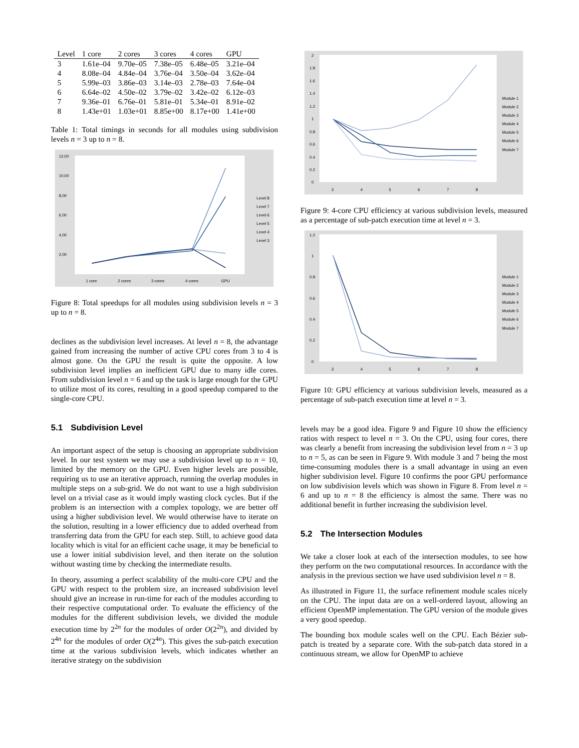| Level | 1 core | 2 cores | 3 cores | 4 cores | GPU |
| --- | --- | --- | --- | --- | --- |
| 3 | 1.61e–04 | 9.70e–05 | 7.38e–05 | 6.48e–05 | 3.21e–04 |
| 4 | 8.08e–04 | 4.84e–04 | 3.76e–04 | 3.50e–04 | 3.62e–04 |
| 5 | 5.99e–03 | 3.86e–03 | 3.14e–03 | 2.78e–03 | 7.64e–04 |
| 6 | 6.64e–02 | 4.50e–02 | 3.79e–02 | 3.42e–02 | 6.12e–03 |
| 7 | 9.36e–01 | 6.76e–01 | 5.81e–01 | 5.34e–01 | 8.91e–02 |
| 8 | 1.43e+01 | 1.03e+01 | 8.85e+00 | 8.17e+00 | 1.41e+00 |
Table 1: Total timings in seconds for all modules using subdivision levels n = 3 up to n = 8.
12,00
10,00
8,00
6,00
4,00
2,00
1 core
2 cores
3 cores
4 cores
GPU
Level 8
Level 7
Level 6
Level 5
Level 4
Level 3
Figure 8: Total speedups for all modules using subdivision levels n = 3 up to n = 8.
declines as the subdivision level increases. At level n = 8, the advantage gained from increasing the number of active CPU cores from 3 to 4 is almost gone. On the GPU the result is quite the opposite. A low subdivision level implies an inefficient GPU due to many idle cores. From subdivision level n = 6 and up the task is large enough for the GPU to utilize most of its cores, resulting in a good speedup compared to the single-core CPU.
5.1 Subdivision Level
An important aspect of the setup is choosing an appropriate subdivision level. In our test system we may use a subdivision level up to n = 10, limited by the memory on the GPU. Even higher levels are possible, requiring us to use an iterative approach, running the overlap modules in multiple steps on a sub-grid. We do not want to use a high subdivision level on a trivial case as it would imply wasting clock cycles. But if the problem is an intersection with a complex topology, we are better off using a higher subdivision level. We would otherwise have to iterate on the solution, resulting in a lower efficiency due to added overhead from transferring data from the GPU for each step. Still, to achieve good data locality which is vital for an efficient cache usage, it may be beneficial to use a lower initial subdivision level, and then iterate on the solution without wasting time by checking the intermediate results.
In theory, assuming a perfect scalability of the multi-core CPU and the GPU with respect to the problem size, an increased subdivision level should give an increase in run-time for each of the modules according to their respective computational order. To evaluate the efficiency of the modules for the different subdivision levels, we divided the module execution time by 2<sup>2n</sup> for the modules of order O(2<sup>2n</sup>), and divided by 2<sup>4n</sup> for the modules of order O(2<sup>4n</sup>). This gives the sub-patch execution time at the various subdivision levels, which indicates whether an iterative strategy on the subdivision
2
1.8
1.6
1.4
1.2
1
0.8
0.6
0.4
0.2
0
3
4
5
6
7
8
Module 1
Module 2
Module 3
Module 4
Module 5
Module 6
Module 7
Figure 9: 4-core CPU efficiency at various subdivision levels, measured as a percentage of sub-patch execution time at level n = 3.
1.2
1
0.8
0.6
0.4
0.2
0
3
4
5
6
7
8
Module 1
Module 2
Module 3
Module 4
Module 5
Module 6
Module 7
Figure 10: GPU efficiency at various subdivision levels, measured as a percentage of sub-patch execution time at level n = 3.
levels may be a good idea. Figure 9 and Figure 10 show the efficiency ratios with respect to level n = 3. On the CPU, using four cores, there was clearly a benefit from increasing the subdivision level from n = 3 up to n = 5, as can be seen in Figure 9. With module 3 and 7 being the most time-consuming modules there is a small advantage in using an even higher subdivision level. Figure 10 confirms the poor GPU performance on low subdivision levels which was shown in Figure 8. From level n = 6 and up to n = 8 the efficiency is almost the same. There was no additional benefit in further increasing the subdivision level.
5.2 The Intersection Modules
We take a closer look at each of the intersection modules, to see how they perform on the two computational resources. In accordance with the analysis in the previous section we have used subdivision level n = 8.
As illustrated in Figure 11, the surface refinement module scales nicely on the CPU. The input data are on a well-ordered layout, allowing an efficient OpenMP implementation. The GPU version of the module gives a very good speedup.
The bounding box module scales well on the CPU. Each Bézier sub-patch is treated by a separate core. With the sub-patch data stored in a continuous stream, we allow for OpenMP to achieve